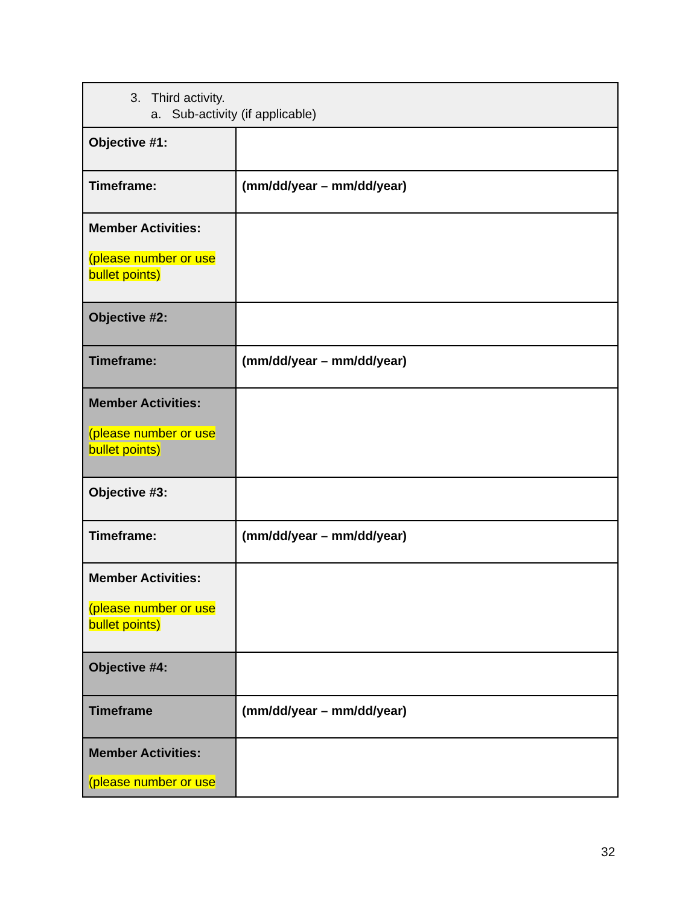| 3. Third activity. a. Sub-activity (if applicable) | |
| Objective #1: | |
| Timeframe: | (mm/dd/year – mm/dd/year) |
| Member Activities: (please number or use bullet points) | |
| Objective #2: | |
| Timeframe: | (mm/dd/year – mm/dd/year) |
| Member Activities: (please number or use bullet points) | |
| Objective #3: | |
| Timeframe: | (mm/dd/year – mm/dd/year) |
| Member Activities: (please number or use bullet points) | |
| Objective #4: | |
| Timeframe | (mm/dd/year – mm/dd/year) |
| Member Activities: (please number or use | |
32